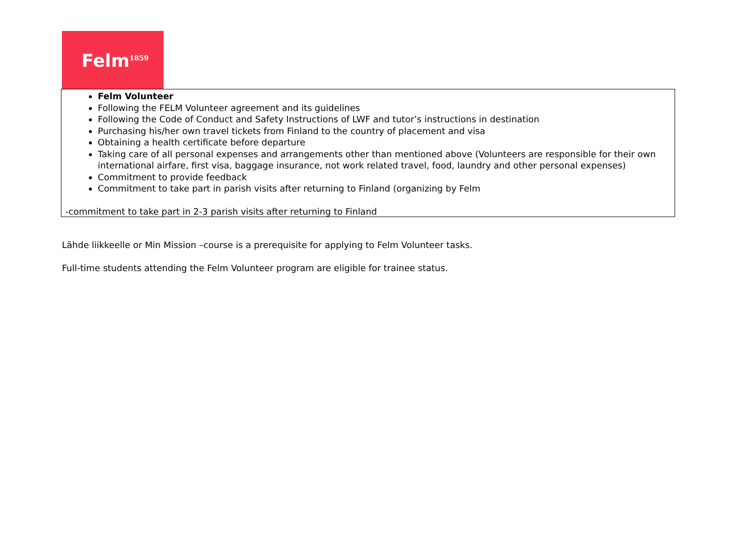Felm<sup>1859</sup>
| Felm Volunteer Following the FELM Volunteer agreement and its guidelines Following the Code of Conduct and Safety Instructions of LWF and tutor’s instructions in destination Purchasing his/her own travel tickets from Finland to the country of placement and visa Obtaining a health certificate before departure Taking care of all personal expenses and arrangements other than mentioned above (Volunteers are responsible for their own international airfare, first visa, baggage insurance, not work related travel, food, laundry and other personal expenses) Commitment to provide feedback Commitment to take part in parish visits after returning to Finland (organizing by Felm -commitment to take part in 2-3 parish visits after returning to Finland |
Lähde liikkeelle or Min Mission –course is a prerequisite for applying to Felm Volunteer tasks.
Full-time students attending the Felm Volunteer program are eligible for trainee status.